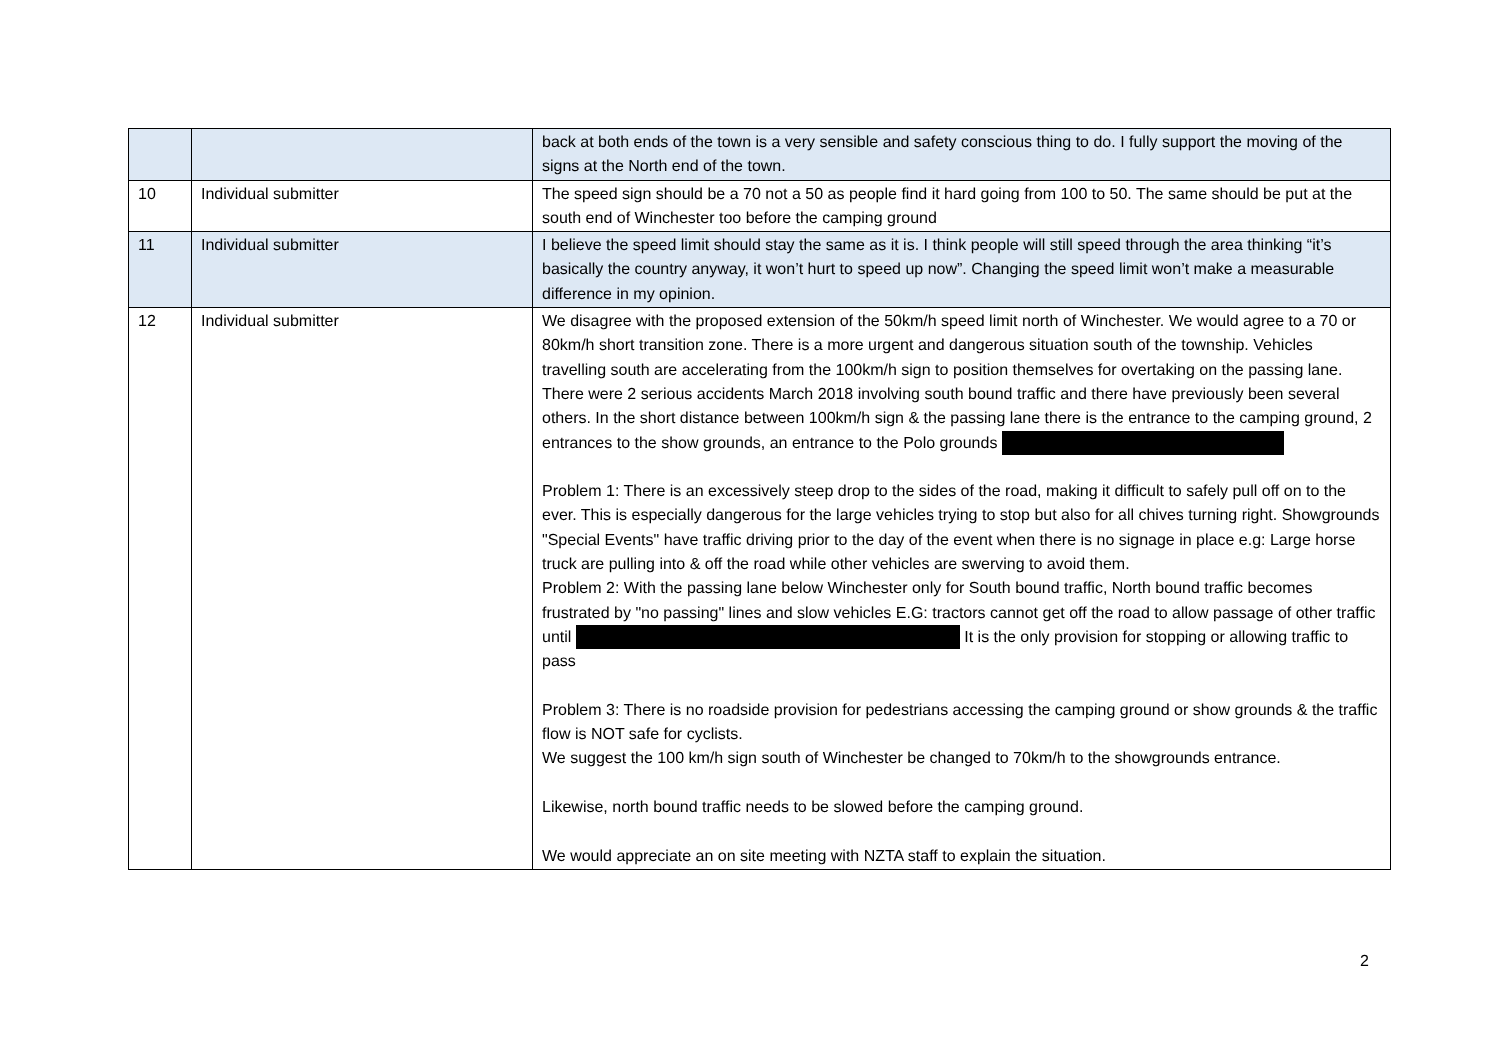| | | back at both ends of the town is a very sensible and safety conscious thing to do. I fully support the moving of the signs at the North end of the town. |
| 10 | Individual submitter | The speed sign should be a 70 not a 50 as people find it hard going from 100 to 50. The same should be put at the south end of Winchester too before the camping ground |
| 11 | Individual submitter | I believe the speed limit should stay the same as it is. I think people will still speed through the area thinking “it’s basically the country anyway, it won’t hurt to speed up now”. Changing the speed limit won’t make a measurable difference in my opinion. |
| 12 | Individual submitter | We disagree with the proposed extension of the 50km/h speed limit north of Winchester. We would agree to a 70 or 80km/h short transition zone. There is a more urgent and dangerous situation south of the township. Vehicles travelling south are accelerating from the 100km/h sign to position themselves for overtaking on the passing lane. There were 2 serious accidents March 2018 involving south bound traffic and there have previously been several others. In the short distance between 100km/h sign & the passing lane there is the entrance to the camping ground, 2 entrances to the show grounds, an entrance to the Polo grounds Problem 1: There is an excessively steep drop to the sides of the road, making it difficult to safely pull off on to the ever. This is especially dangerous for the large vehicles trying to stop but also for all chives turning right. Showgrounds "Special Events" have traffic driving prior to the day of the event when there is no signage in place e.g: Large horse truck are pulling into & off the road while other vehicles are swerving to avoid them. Problem 2: With the passing lane below Winchester only for South bound traffic, North bound traffic becomes frustrated by "no passing" lines and slow vehicles E.G: tractors cannot get off the road to allow passage of other traffic until It is the only provision for stopping or allowing traffic to pass Problem 3: There is no roadside provision for pedestrians accessing the camping ground or show grounds & the traffic flow is NOT safe for cyclists. We suggest the 100 km/h sign south of Winchester be changed to 70km/h to the showgrounds entrance. Likewise, north bound traffic needs to be slowed before the camping ground. We would appreciate an on site meeting with NZTA staff to explain the situation. |
2